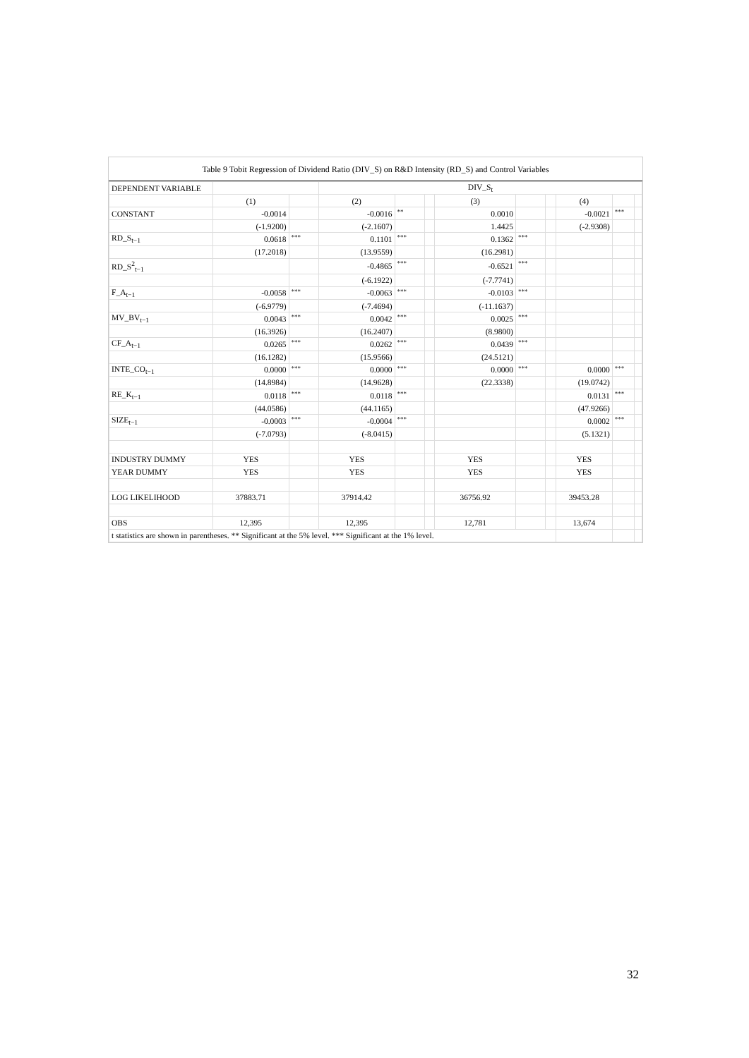Table 9 Tobit Regression of Dividend Ratio (DIV_S) on R&D Intensity (RD_S) and Control Variables
| DEPENDENT VARIABLE | | | DIV_S<sub>t</sub> | | | | | | | | |
| | (1) | | (2) | | | (3) | | | (4) | | |
| CONSTANT | -0.0014 | | -0.0016 | ** | | 0.0010 | | | -0.0021 | *** | |
| | (-1.9200) | | (-2.1607) | | | 1.4425 | | | (-2.9308) | | |
| RD_S<sub>t−1</sub> | 0.0618 | *** | 0.1101 | *** | | 0.1362 | *** | | | | |
| | (17.2018) | | (13.9559) | | | (16.2981) | | | | | |
| RD_S<sup>2</sup><sub>t−1</sub> | | | -0.4865 | *** | | -0.6521 | *** | | | | |
| | | | (-6.1922) | | | (-7.7741) | | | | | |
| F_A<sub>t−1</sub> | -0.0058 | *** | -0.0063 | *** | | -0.0103 | *** | | | | |
| | (-6.9779) | | (-7.4694) | | | (-11.1637) | | | | | |
| MV_BV<sub>t−1</sub> | 0.0043 | *** | 0.0042 | *** | | 0.0025 | *** | | | | |
| | (16.3926) | | (16.2407) | | | (8.9800) | | | | | |
| CF_A<sub>t−1</sub> | 0.0265 | *** | 0.0262 | *** | | 0.0439 | *** | | | | |
| | (16.1282) | | (15.9566) | | | (24.5121) | | | | | |
| INTE_CO<sub>t−1</sub> | 0.0000 | *** | 0.0000 | *** | | 0.0000 | *** | | 0.0000 | *** | |
| | (14.8984) | | (14.9628) | | | (22.3338) | | | (19.0742) | | |
| RE_K<sub>t−1</sub> | 0.0118 | *** | 0.0118 | *** | | | | | 0.0131 | *** | |
| | (44.0586) | | (44.1165) | | | | | | (47.9266) | | |
| SIZE<sub>t−1</sub> | -0.0003 | *** | -0.0004 | *** | | | | | 0.0002 | *** | |
| | (-7.0793) | | (-8.0415) | | | | | | (5.1321) | | |
| INDUSTRY DUMMY | YES | | YES | | | YES | | | YES | | |
| YEAR DUMMY | YES | | YES | | | YES | | | YES | | |
| LOG LIKELIHOOD | 37883.71 | | 37914.42 | | | 36756.92 | | | 39453.28 | | |
| OBS | 12,395 | | 12,395 | | | 12,781 | | | 13,674 | | |
| t statistics are shown in parentheses. ** Significant at the 5% level. *** Significant at the 1% level. | | | | | | | | | | | |
32